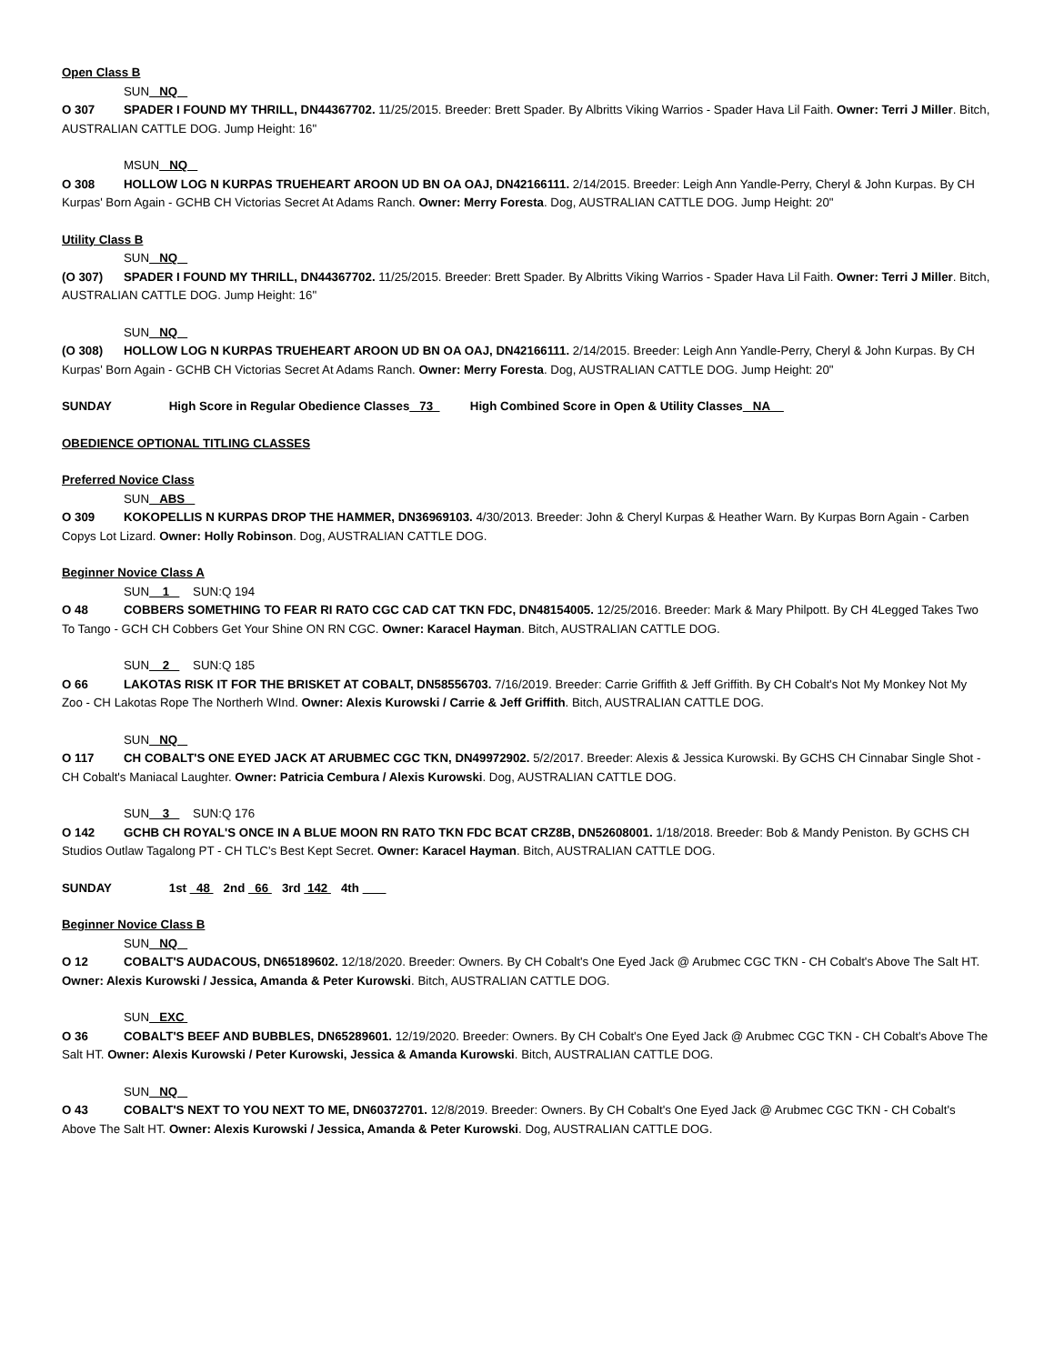Open Class B
SUN NQ
O 307 SPADER I FOUND MY THRILL, DN44367702. 11/25/2015. Breeder: Brett Spader. By Albritts Viking Warrios - Spader Hava Lil Faith. Owner: Terri J Miller. Bitch, AUSTRALIAN CATTLE DOG. Jump Height: 16"
MSUN NQ
O 308 HOLLOW LOG N KURPAS TRUEHEART AROON UD BN OA OAJ, DN42166111. 2/14/2015. Breeder: Leigh Ann Yandle-Perry, Cheryl & John Kurpas. By CH Kurpas' Born Again - GCHB CH Victorias Secret At Adams Ranch. Owner: Merry Foresta. Dog, AUSTRALIAN CATTLE DOG. Jump Height: 20"
Utility Class B
SUN NQ
(O 307) SPADER I FOUND MY THRILL, DN44367702. 11/25/2015. Breeder: Brett Spader. By Albritts Viking Warrios - Spader Hava Lil Faith. Owner: Terri J Miller. Bitch, AUSTRALIAN CATTLE DOG. Jump Height: 16"
SUN NQ
(O 308) HOLLOW LOG N KURPAS TRUEHEART AROON UD BN OA OAJ, DN42166111. 2/14/2015. Breeder: Leigh Ann Yandle-Perry, Cheryl & John Kurpas. By CH Kurpas' Born Again - GCHB CH Victorias Secret At Adams Ranch. Owner: Merry Foresta. Dog, AUSTRALIAN CATTLE DOG. Jump Height: 20"
SUNDAY High Score in Regular Obedience Classes 73 High Combined Score in Open & Utility Classes NA
OBEDIENCE OPTIONAL TITLING CLASSES
Preferred Novice Class
SUN ABS
O 309 KOKOPELLIS N KURPAS DROP THE HAMMER, DN36969103. 4/30/2013. Breeder: John & Cheryl Kurpas & Heather Warn. By Kurpas Born Again - Carben Copys Lot Lizard. Owner: Holly Robinson. Dog, AUSTRALIAN CATTLE DOG.
Beginner Novice Class A
SUN 1 SUN:Q 194
O 48 COBBERS SOMETHING TO FEAR RI RATO CGC CAD CAT TKN FDC, DN48154005. 12/25/2016. Breeder: Mark & Mary Philpott. By CH 4Legged Takes Two To Tango - GCH CH Cobbers Get Your Shine ON RN CGC. Owner: Karacel Hayman. Bitch, AUSTRALIAN CATTLE DOG.
SUN 2 SUN:Q 185
O 66 LAKOTAS RISK IT FOR THE BRISKET AT COBALT, DN58556703. 7/16/2019. Breeder: Carrie Griffith & Jeff Griffith. By CH Cobalt's Not My Monkey Not My Zoo - CH Lakotas Rope The Northerh WInd. Owner: Alexis Kurowski / Carrie & Jeff Griffith. Bitch, AUSTRALIAN CATTLE DOG.
SUN NQ
O 117 CH COBALT'S ONE EYED JACK AT ARUBMEC CGC TKN, DN49972902. 5/2/2017. Breeder: Alexis & Jessica Kurowski. By GCHS CH Cinnabar Single Shot - CH Cobalt's Maniacal Laughter. Owner: Patricia Cembura / Alexis Kurowski. Dog, AUSTRALIAN CATTLE DOG.
SUN 3 SUN:Q 176
O 142 GCHB CH ROYAL'S ONCE IN A BLUE MOON RN RATO TKN FDC BCAT CRZ8B, DN52608001. 1/18/2018. Breeder: Bob & Mandy Peniston. By GCHS CH Studios Outlaw Tagalong PT - CH TLC's Best Kept Secret. Owner: Karacel Hayman. Bitch, AUSTRALIAN CATTLE DOG.
SUNDAY 1st 48 2nd 66 3rd 142 4th
Beginner Novice Class B
SUN NQ
O 12 COBALT'S AUDACOUS, DN65189602. 12/18/2020. Breeder: Owners. By CH Cobalt's One Eyed Jack @ Arubmec CGC TKN - CH Cobalt's Above The Salt HT. Owner: Alexis Kurowski / Jessica, Amanda & Peter Kurowski. Bitch, AUSTRALIAN CATTLE DOG.
SUN EXC
O 36 COBALT'S BEEF AND BUBBLES, DN65289601. 12/19/2020. Breeder: Owners. By CH Cobalt's One Eyed Jack @ Arubmec CGC TKN - CH Cobalt's Above The Salt HT. Owner: Alexis Kurowski / Peter Kurowski, Jessica & Amanda Kurowski. Bitch, AUSTRALIAN CATTLE DOG.
SUN NQ
O 43 COBALT'S NEXT TO YOU NEXT TO ME, DN60372701. 12/8/2019. Breeder: Owners. By CH Cobalt's One Eyed Jack @ Arubmec CGC TKN - CH Cobalt's Above The Salt HT. Owner: Alexis Kurowski / Jessica, Amanda & Peter Kurowski. Dog, AUSTRALIAN CATTLE DOG.